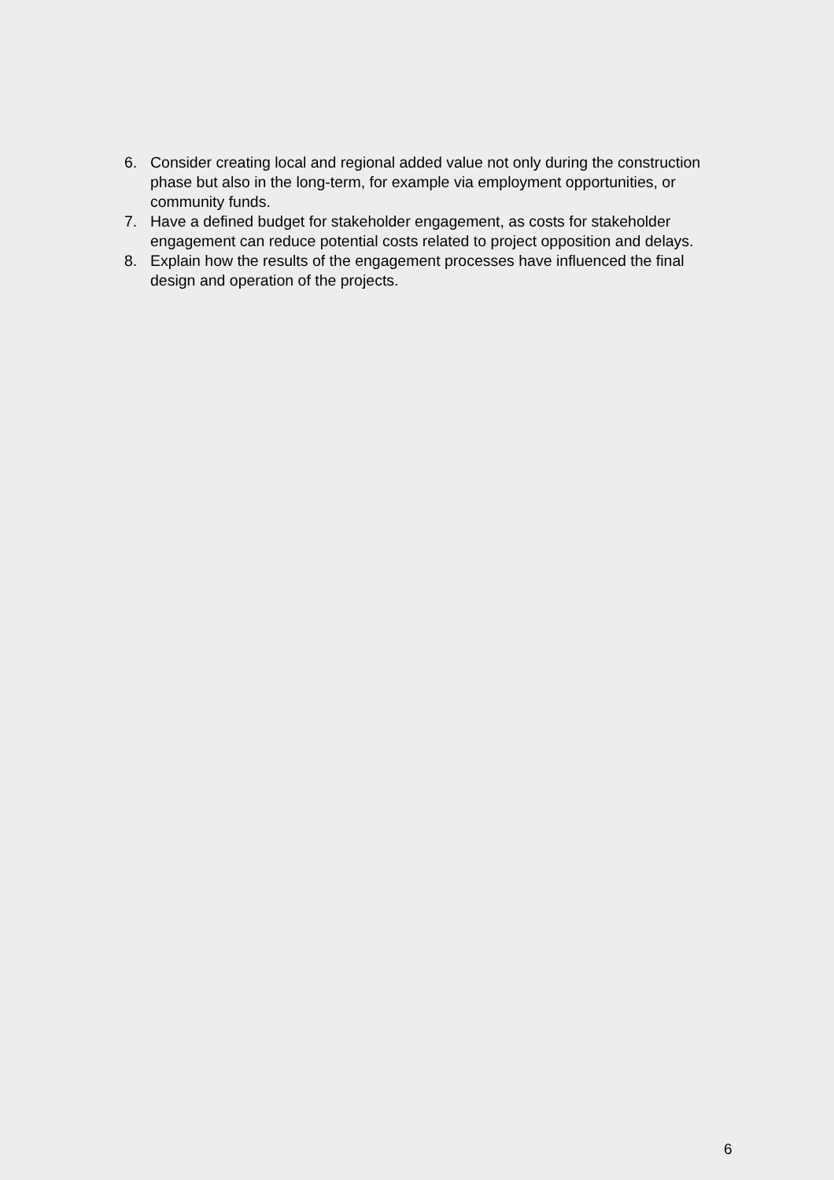6. Consider creating local and regional added value not only during the construction phase but also in the long-term, for example via employment opportunities, or community funds.
7. Have a defined budget for stakeholder engagement, as costs for stakeholder engagement can reduce potential costs related to project opposition and delays.
8. Explain how the results of the engagement processes have influenced the final design and operation of the projects.
6